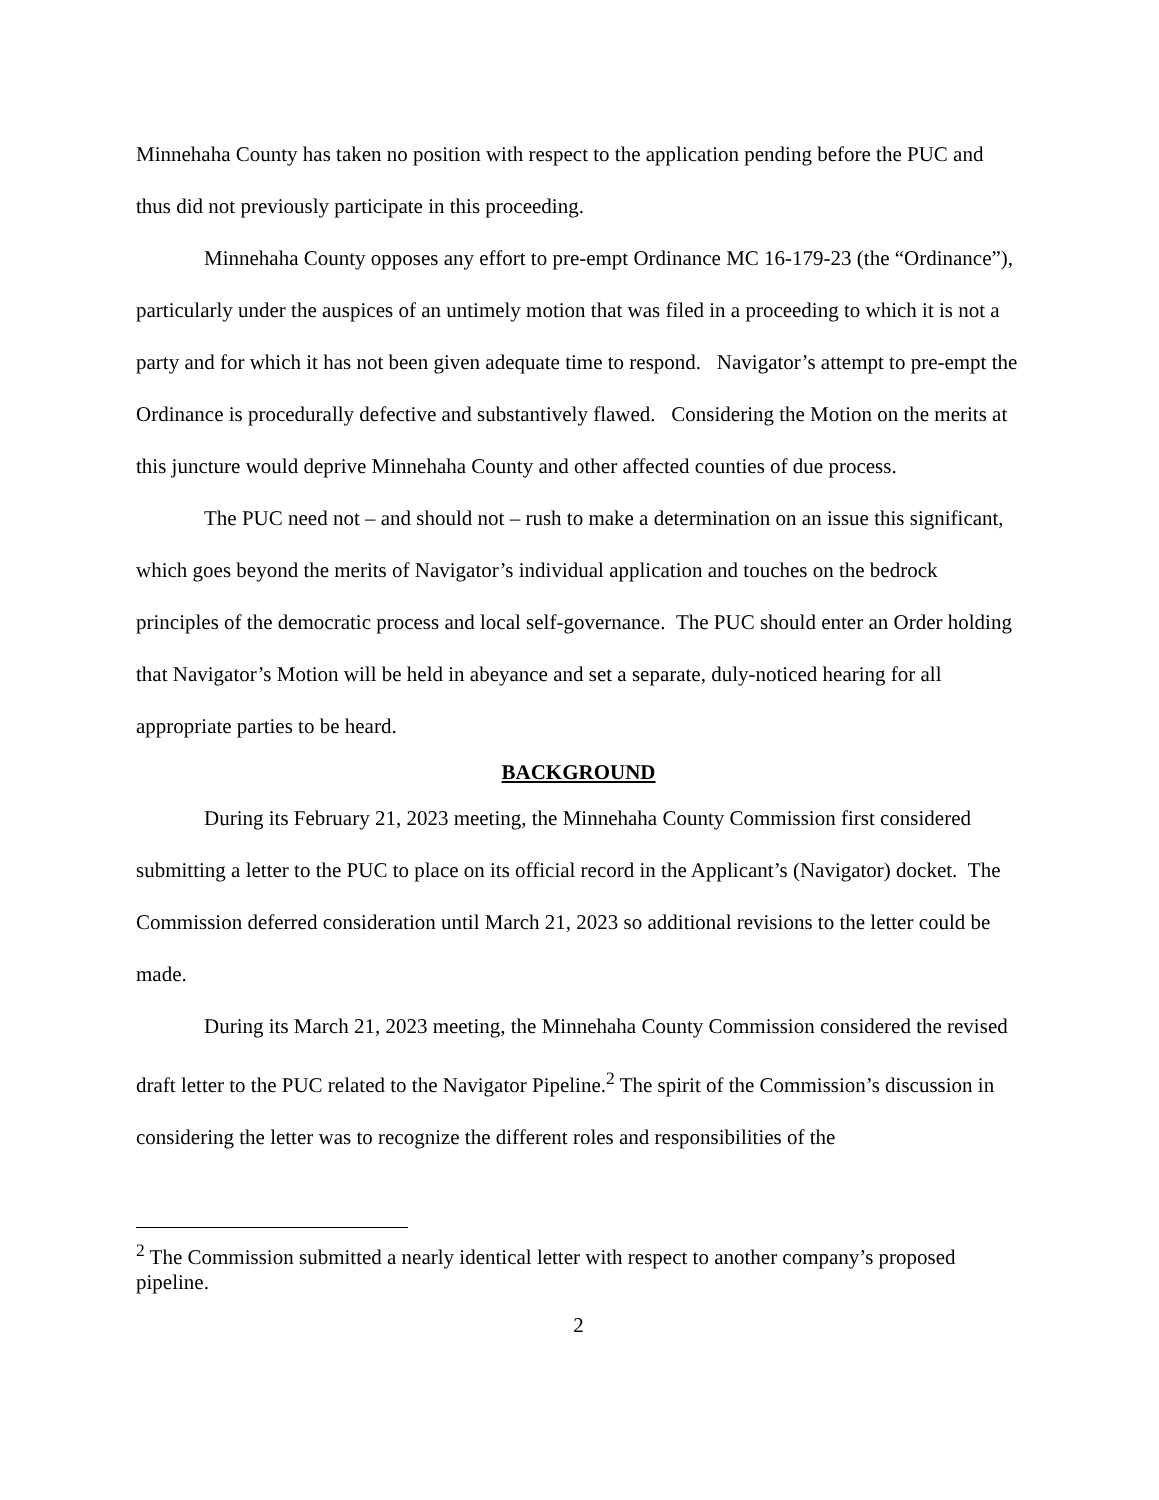Minnehaha County has taken no position with respect to the application pending before the PUC and thus did not previously participate in this proceeding.
Minnehaha County opposes any effort to pre-empt Ordinance MC 16-179-23 (the “Ordinance”), particularly under the auspices of an untimely motion that was filed in a proceeding to which it is not a party and for which it has not been given adequate time to respond. Navigator’s attempt to pre-empt the Ordinance is procedurally defective and substantively flawed. Considering the Motion on the merits at this juncture would deprive Minnehaha County and other affected counties of due process.
The PUC need not – and should not – rush to make a determination on an issue this significant, which goes beyond the merits of Navigator’s individual application and touches on the bedrock principles of the democratic process and local self-governance. The PUC should enter an Order holding that Navigator’s Motion will be held in abeyance and set a separate, duly-noticed hearing for all appropriate parties to be heard.
BACKGROUND
During its February 21, 2023 meeting, the Minnehaha County Commission first considered submitting a letter to the PUC to place on its official record in the Applicant’s (Navigator) docket. The Commission deferred consideration until March 21, 2023 so additional revisions to the letter could be made.
During its March 21, 2023 meeting, the Minnehaha County Commission considered the revised draft letter to the PUC related to the Navigator Pipeline.<sup>2</sup> The spirit of the Commission’s discussion in considering the letter was to recognize the different roles and responsibilities of the
<sup>2</sup> The Commission submitted a nearly identical letter with respect to another company’s proposed pipeline.
2